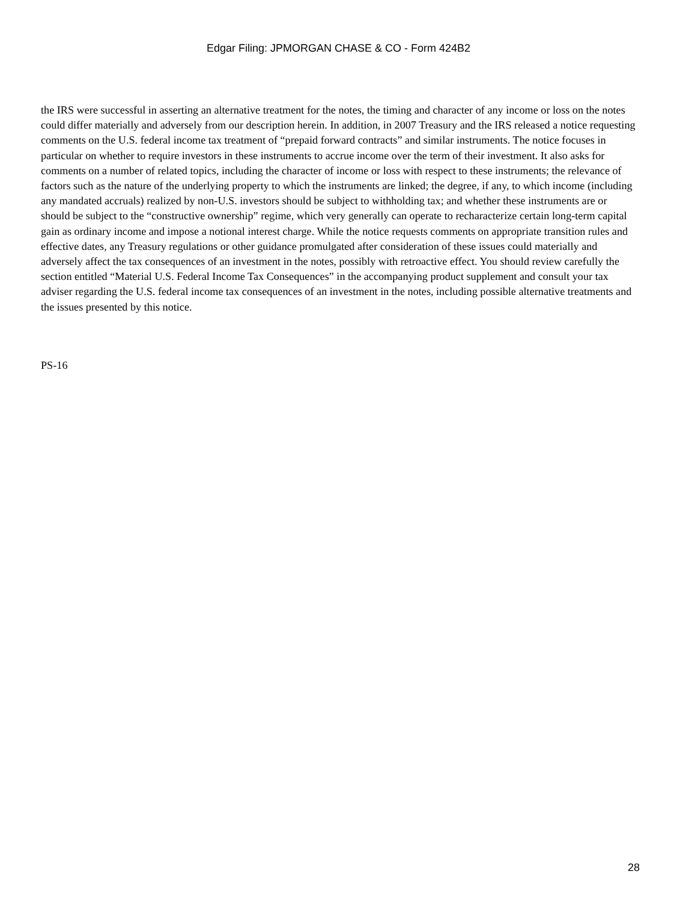Edgar Filing: JPMORGAN CHASE & CO - Form 424B2
the IRS were successful in asserting an alternative treatment for the notes, the timing and character of any income or loss on the notes could differ materially and adversely from our description herein. In addition, in 2007 Treasury and the IRS released a notice requesting comments on the U.S. federal income tax treatment of “prepaid forward contracts” and similar instruments. The notice focuses in particular on whether to require investors in these instruments to accrue income over the term of their investment. It also asks for comments on a number of related topics, including the character of income or loss with respect to these instruments; the relevance of factors such as the nature of the underlying property to which the instruments are linked; the degree, if any, to which income (including any mandated accruals) realized by non-U.S. investors should be subject to withholding tax; and whether these instruments are or should be subject to the “constructive ownership” regime, which very generally can operate to recharacterize certain long-term capital gain as ordinary income and impose a notional interest charge. While the notice requests comments on appropriate transition rules and effective dates, any Treasury regulations or other guidance promulgated after consideration of these issues could materially and adversely affect the tax consequences of an investment in the notes, possibly with retroactive effect. You should review carefully the section entitled “Material U.S. Federal Income Tax Consequences” in the accompanying product supplement and consult your tax adviser regarding the U.S. federal income tax consequences of an investment in the notes, including possible alternative treatments and the issues presented by this notice.
PS-16
28